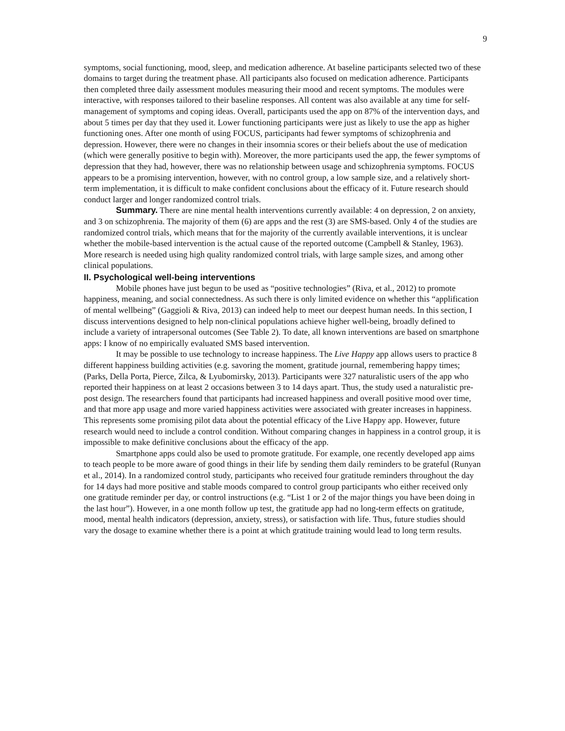9
symptoms, social functioning, mood, sleep, and medication adherence. At baseline participants selected two of these domains to target during the treatment phase. All participants also focused on medication adherence. Participants then completed three daily assessment modules measuring their mood and recent symptoms. The modules were interactive, with responses tailored to their baseline responses. All content was also available at any time for self-management of symptoms and coping ideas. Overall, participants used the app on 87% of the intervention days, and about 5 times per day that they used it. Lower functioning participants were just as likely to use the app as higher functioning ones. After one month of using FOCUS, participants had fewer symptoms of schizophrenia and depression. However, there were no changes in their insomnia scores or their beliefs about the use of medication (which were generally positive to begin with). Moreover, the more participants used the app, the fewer symptoms of depression that they had, however, there was no relationship between usage and schizophrenia symptoms. FOCUS appears to be a promising intervention, however, with no control group, a low sample size, and a relatively short-term implementation, it is difficult to make confident conclusions about the efficacy of it. Future research should conduct larger and longer randomized control trials.
Summary. There are nine mental health interventions currently available: 4 on depression, 2 on anxiety, and 3 on schizophrenia. The majority of them (6) are apps and the rest (3) are SMS-based. Only 4 of the studies are randomized control trials, which means that for the majority of the currently available interventions, it is unclear whether the mobile-based intervention is the actual cause of the reported outcome (Campbell & Stanley, 1963). More research is needed using high quality randomized control trials, with large sample sizes, and among other clinical populations.
II. Psychological well-being interventions
Mobile phones have just begun to be used as “positive technologies” (Riva, et al., 2012) to promote happiness, meaning, and social connectedness. As such there is only limited evidence on whether this “applification of mental wellbeing” (Gaggioli & Riva, 2013) can indeed help to meet our deepest human needs. In this section, I discuss interventions designed to help non-clinical populations achieve higher well-being, broadly defined to include a variety of intrapersonal outcomes (See Table 2). To date, all known interventions are based on smartphone apps: I know of no empirically evaluated SMS based intervention.
It may be possible to use technology to increase happiness. The Live Happy app allows users to practice 8 different happiness building activities (e.g. savoring the moment, gratitude journal, remembering happy times; (Parks, Della Porta, Pierce, Zilca, & Lyubomirsky, 2013). Participants were 327 naturalistic users of the app who reported their happiness on at least 2 occasions between 3 to 14 days apart. Thus, the study used a naturalistic pre-post design. The researchers found that participants had increased happiness and overall positive mood over time, and that more app usage and more varied happiness activities were associated with greater increases in happiness. This represents some promising pilot data about the potential efficacy of the Live Happy app. However, future research would need to include a control condition. Without comparing changes in happiness in a control group, it is impossible to make definitive conclusions about the efficacy of the app.
Smartphone apps could also be used to promote gratitude. For example, one recently developed app aims to teach people to be more aware of good things in their life by sending them daily reminders to be grateful (Runyan et al., 2014). In a randomized control study, participants who received four gratitude reminders throughout the day for 14 days had more positive and stable moods compared to control group participants who either received only one gratitude reminder per day, or control instructions (e.g. “List 1 or 2 of the major things you have been doing in the last hour”). However, in a one month follow up test, the gratitude app had no long-term effects on gratitude, mood, mental health indicators (depression, anxiety, stress), or satisfaction with life. Thus, future studies should vary the dosage to examine whether there is a point at which gratitude training would lead to long term results.